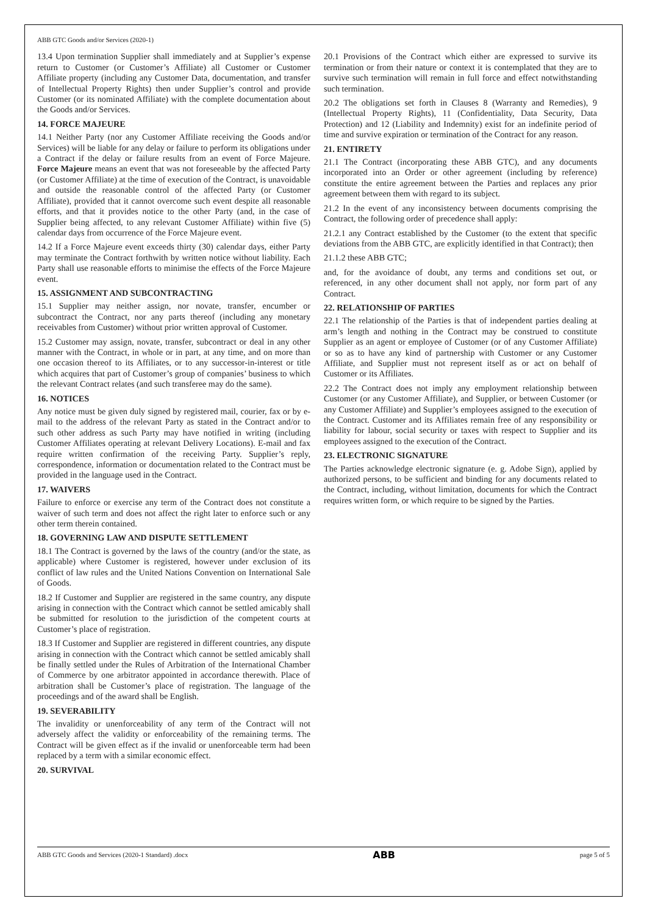ABB GTC Goods and/or Services (2020-1)
13.4 Upon termination Supplier shall immediately and at Supplier’s expense return to Customer (or Customer’s Affiliate) all Customer or Customer Affiliate property (including any Customer Data, documentation, and transfer of Intellectual Property Rights) then under Supplier’s control and provide Customer (or its nominated Affiliate) with the complete documentation about the Goods and/or Services.
14. FORCE MAJEURE
14.1 Neither Party (nor any Customer Affiliate receiving the Goods and/or Services) will be liable for any delay or failure to perform its obligations under a Contract if the delay or failure results from an event of Force Majeure. Force Majeure means an event that was not foreseeable by the affected Party (or Customer Affiliate) at the time of execution of the Contract, is unavoidable and outside the reasonable control of the affected Party (or Customer Affiliate), provided that it cannot overcome such event despite all reasonable efforts, and that it provides notice to the other Party (and, in the case of Supplier being affected, to any relevant Customer Affiliate) within five (5) calendar days from occurrence of the Force Majeure event.
14.2 If a Force Majeure event exceeds thirty (30) calendar days, either Party may terminate the Contract forthwith by written notice without liability. Each Party shall use reasonable efforts to minimise the effects of the Force Majeure event.
15. ASSIGNMENT AND SUBCONTRACTING
15.1 Supplier may neither assign, nor novate, transfer, encumber or subcontract the Contract, nor any parts thereof (including any monetary receivables from Customer) without prior written approval of Customer.
15.2 Customer may assign, novate, transfer, subcontract or deal in any other manner with the Contract, in whole or in part, at any time, and on more than one occasion thereof to its Affiliates, or to any successor-in-interest or title which acquires that part of Customer’s group of companies’ business to which the relevant Contract relates (and such transferee may do the same).
16. NOTICES
Any notice must be given duly signed by registered mail, courier, fax or by e-mail to the address of the relevant Party as stated in the Contract and/or to such other address as such Party may have notified in writing (including Customer Affiliates operating at relevant Delivery Locations). E-mail and fax require written confirmation of the receiving Party. Supplier’s reply, correspondence, information or documentation related to the Contract must be provided in the language used in the Contract.
17. WAIVERS
Failure to enforce or exercise any term of the Contract does not constitute a waiver of such term and does not affect the right later to enforce such or any other term therein contained.
18. GOVERNING LAW AND DISPUTE SETTLEMENT
18.1 The Contract is governed by the laws of the country (and/or the state, as applicable) where Customer is registered, however under exclusion of its conflict of law rules and the United Nations Convention on International Sale of Goods.
18.2 If Customer and Supplier are registered in the same country, any dispute arising in connection with the Contract which cannot be settled amicably shall be submitted for resolution to the jurisdiction of the competent courts at Customer’s place of registration.
18.3 If Customer and Supplier are registered in different countries, any dispute arising in connection with the Contract which cannot be settled amicably shall be finally settled under the Rules of Arbitration of the International Chamber of Commerce by one arbitrator appointed in accordance therewith. Place of arbitration shall be Customer’s place of registration. The language of the proceedings and of the award shall be English.
19. SEVERABILITY
The invalidity or unenforceability of any term of the Contract will not adversely affect the validity or enforceability of the remaining terms. The Contract will be given effect as if the invalid or unenforceable term had been replaced by a term with a similar economic effect.
20. SURVIVAL
20.1 Provisions of the Contract which either are expressed to survive its termination or from their nature or context it is contemplated that they are to survive such termination will remain in full force and effect notwithstanding such termination.
20.2 The obligations set forth in Clauses 8 (Warranty and Remedies), 9 (Intellectual Property Rights), 11 (Confidentiality, Data Security, Data Protection) and 12 (Liability and Indemnity) exist for an indefinite period of time and survive expiration or termination of the Contract for any reason.
21. ENTIRETY
21.1 The Contract (incorporating these ABB GTC), and any documents incorporated into an Order or other agreement (including by reference) constitute the entire agreement between the Parties and replaces any prior agreement between them with regard to its subject.
21.2 In the event of any inconsistency between documents comprising the Contract, the following order of precedence shall apply:
21.2.1 any Contract established by the Customer (to the extent that specific deviations from the ABB GTC, are explicitly identified in that Contract); then
21.1.2 these ABB GTC;
and, for the avoidance of doubt, any terms and conditions set out, or referenced, in any other document shall not apply, nor form part of any Contract.
22. RELATIONSHIP OF PARTIES
22.1 The relationship of the Parties is that of independent parties dealing at arm’s length and nothing in the Contract may be construed to constitute Supplier as an agent or employee of Customer (or of any Customer Affiliate) or so as to have any kind of partnership with Customer or any Customer Affiliate, and Supplier must not represent itself as or act on behalf of Customer or its Affiliates.
22.2 The Contract does not imply any employment relationship between Customer (or any Customer Affiliate), and Supplier, or between Customer (or any Customer Affiliate) and Supplier’s employees assigned to the execution of the Contract. Customer and its Affiliates remain free of any responsibility or liability for labour, social security or taxes with respect to Supplier and its employees assigned to the execution of the Contract.
23. ELECTRONIC SIGNATURE
The Parties acknowledge electronic signature (e. g. Adobe Sign), applied by authorized persons, to be sufficient and binding for any documents related to the Contract, including, without limitation, documents for which the Contract requires written form, or which require to be signed by the Parties.
ABB GTC Goods and Services (2020-1 Standard) .docx ABB page 5 of 5